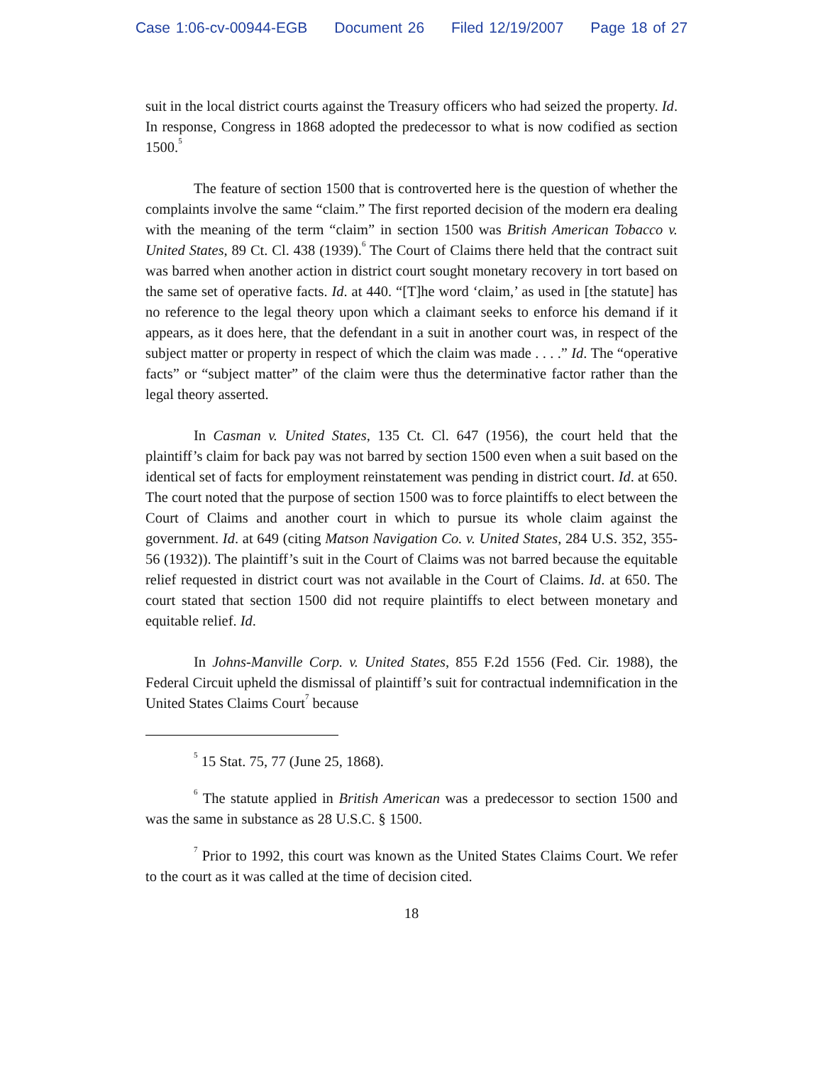Case 1:06-cv-00944-EGB Document 26 Filed 12/19/2007 Page 18 of 27
suit in the local district courts against the Treasury officers who had seized the property. Id. In response, Congress in 1868 adopted the predecessor to what is now codified as section 1500.<sup>5</sup>
The feature of section 1500 that is controverted here is the question of whether the complaints involve the same “claim.” The first reported decision of the modern era dealing with the meaning of the term “claim” in section 1500 was British American Tobacco v. United States, 89 Ct. Cl. 438 (1939).<sup>6</sup> The Court of Claims there held that the contract suit was barred when another action in district court sought monetary recovery in tort based on the same set of operative facts. Id. at 440. “[T]he word ‘claim,’ as used in [the statute] has no reference to the legal theory upon which a claimant seeks to enforce his demand if it appears, as it does here, that the defendant in a suit in another court was, in respect of the subject matter or property in respect of which the claim was made . . . .” Id. The “operative facts” or “subject matter” of the claim were thus the determinative factor rather than the legal theory asserted.
In Casman v. United States, 135 Ct. Cl. 647 (1956), the court held that the plaintiff’s claim for back pay was not barred by section 1500 even when a suit based on the identical set of facts for employment reinstatement was pending in district court. Id. at 650. The court noted that the purpose of section 1500 was to force plaintiffs to elect between the Court of Claims and another court in which to pursue its whole claim against the government. Id. at 649 (citing Matson Navigation Co. v. United States, 284 U.S. 352, 355-56 (1932)). The plaintiff’s suit in the Court of Claims was not barred because the equitable relief requested in district court was not available in the Court of Claims. Id. at 650. The court stated that section 1500 did not require plaintiffs to elect between monetary and equitable relief. Id.
In Johns-Manville Corp. v. United States, 855 F.2d 1556 (Fed. Cir. 1988), the Federal Circuit upheld the dismissal of plaintiff’s suit for contractual indemnification in the United States Claims Court<sup>7</sup> because
<sup>5</sup> 15 Stat. 75, 77 (June 25, 1868).
<sup>6</sup> The statute applied in British American was a predecessor to section 1500 and was the same in substance as 28 U.S.C. § 1500.
<sup>7</sup> Prior to 1992, this court was known as the United States Claims Court. We refer to the court as it was called at the time of decision cited.
18